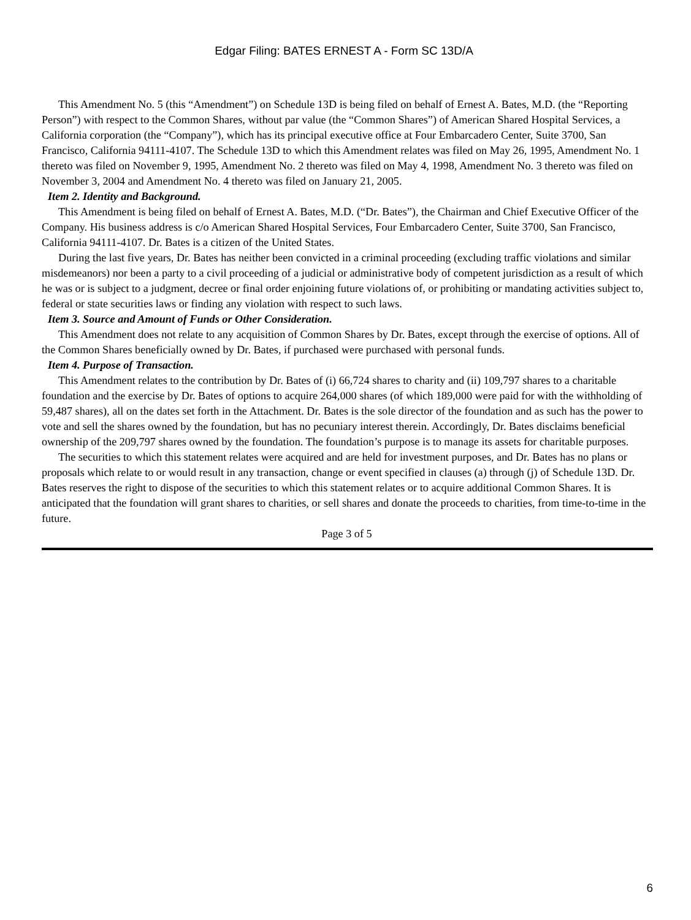Edgar Filing: BATES ERNEST A - Form SC 13D/A
This Amendment No. 5 (this “Amendment”) on Schedule 13D is being filed on behalf of Ernest A. Bates, M.D. (the “Reporting Person”) with respect to the Common Shares, without par value (the “Common Shares”) of American Shared Hospital Services, a California corporation (the “Company”), which has its principal executive office at Four Embarcadero Center, Suite 3700, San Francisco, California 94111-4107. The Schedule 13D to which this Amendment relates was filed on May 26, 1995, Amendment No. 1 thereto was filed on November 9, 1995, Amendment No. 2 thereto was filed on May 4, 1998, Amendment No. 3 thereto was filed on November 3, 2004 and Amendment No. 4 thereto was filed on January 21, 2005.
Item 2. Identity and Background.
This Amendment is being filed on behalf of Ernest A. Bates, M.D. (“Dr. Bates”), the Chairman and Chief Executive Officer of the Company. His business address is c/o American Shared Hospital Services, Four Embarcadero Center, Suite 3700, San Francisco, California 94111-4107. Dr. Bates is a citizen of the United States.
During the last five years, Dr. Bates has neither been convicted in a criminal proceeding (excluding traffic violations and similar misdemeanors) nor been a party to a civil proceeding of a judicial or administrative body of competent jurisdiction as a result of which he was or is subject to a judgment, decree or final order enjoining future violations of, or prohibiting or mandating activities subject to, federal or state securities laws or finding any violation with respect to such laws.
Item 3. Source and Amount of Funds or Other Consideration.
This Amendment does not relate to any acquisition of Common Shares by Dr. Bates, except through the exercise of options. All of the Common Shares beneficially owned by Dr. Bates, if purchased were purchased with personal funds.
Item 4. Purpose of Transaction.
This Amendment relates to the contribution by Dr. Bates of (i) 66,724 shares to charity and (ii) 109,797 shares to a charitable foundation and the exercise by Dr. Bates of options to acquire 264,000 shares (of which 189,000 were paid for with the withholding of 59,487 shares), all on the dates set forth in the Attachment. Dr. Bates is the sole director of the foundation and as such has the power to vote and sell the shares owned by the foundation, but has no pecuniary interest therein. Accordingly, Dr. Bates disclaims beneficial ownership of the 209,797 shares owned by the foundation. The foundation’s purpose is to manage its assets for charitable purposes.
The securities to which this statement relates were acquired and are held for investment purposes, and Dr. Bates has no plans or proposals which relate to or would result in any transaction, change or event specified in clauses (a) through (j) of Schedule 13D. Dr. Bates reserves the right to dispose of the securities to which this statement relates or to acquire additional Common Shares. It is anticipated that the foundation will grant shares to charities, or sell shares and donate the proceeds to charities, from time-to-time in the future.
Page 3 of 5
6